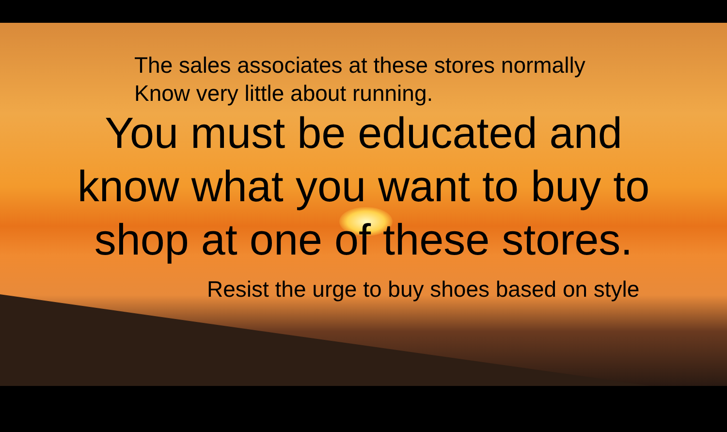The sales associates at these stores normally
Know very little about running.
You must be educated and
know what you want to buy to
shop at one of these stores.
Resist the urge to buy shoes based on style